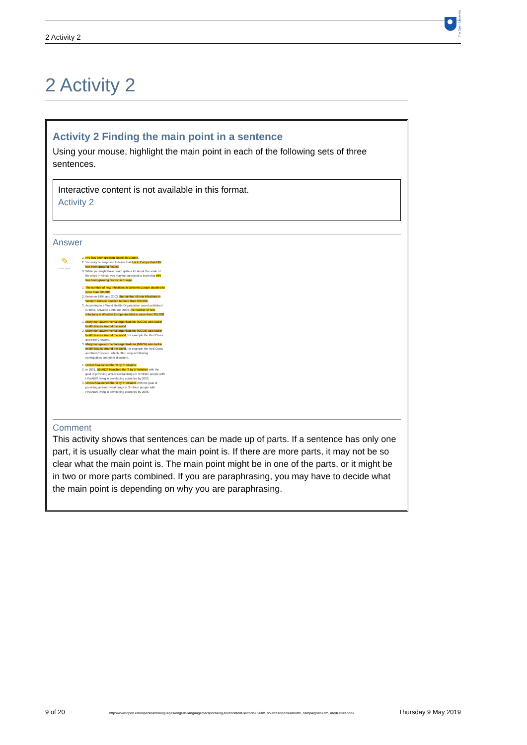2 Activity 2
The Open University
2 Activity 2
Activity 2 Finding the main point in a sentence
Using your mouse, highlight the main point in each of the following sets of three sentences.
Interactive content is not available in this format.
Activity 2
Answer
✎
main point
1. HIV has been growing fastest in Europe.
2. You may be surprised to learn that it is in Europe that HIV has been growing fastest.
3. While you might have heard quite a lot about the scale of the crisis in Africa, you may be surprised to learn that HIV has been growing fastest in Europe.
1. The number of new infections in Western Europe doubled to more than 365,000.
2. Between 1995 and 2003, the number of new infections in Western Europe doubled to more than 365,000.
3. According to a World Health Organization report published in 2004, between 1995 and 2003, the number of new infections in Western Europe doubled to more than 365,000.
1. Many non-governmental organisations (NGOs) also tackle health issues around the world.
2. Many non-governmental organisations (NGOs) also tackle health issues around the world, for example the Red Cross and Red Crescent.
3. Many non-governmental organisations (NGOs) also tackle health issues around the world, for example the Red Cross and Red Crescent, which often step in following earthquakes and other disasters.
1. UNAIDS launched the ‘3 by 5’ initiative.
2. In 2001, UNAIDS launched the ‘3 by 5’ initiative with the goal of providing anti-retroviral drugs to 3 million people with HIV/AIDS living in developing countries by 2005.
3. UNAIDS launched the ‘3 by 5’ initiative with the goal of providing anti-retroviral drugs to 3 million people with HIV/AIDS living in developing countries by 2005.
Comment
This activity shows that sentences can be made up of parts. If a sentence has only one part, it is usually clear what the main point is. If there are more parts, it may not be so clear what the main point is. The main point might be in one of the parts, or it might be in two or more parts combined. If you are paraphrasing, you may have to decide what the main point is depending on why you are paraphrasing.
9 of 20 http://www.open.edu/openlearn/languages/english-language/paraphrasing-text/content-section-0?utm_source=openlearnutm_campaign=olutm_medium=ebook Thursday 9 May 2019